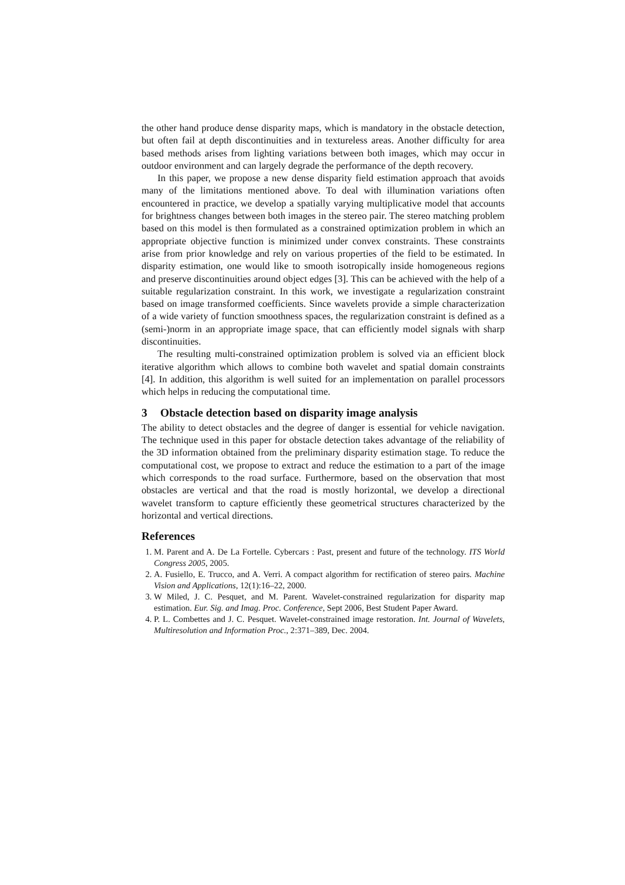the other hand produce dense disparity maps, which is mandatory in the obstacle detection, but often fail at depth discontinuities and in textureless areas. Another difficulty for area based methods arises from lighting variations between both images, which may occur in outdoor environment and can largely degrade the performance of the depth recovery.
In this paper, we propose a new dense disparity field estimation approach that avoids many of the limitations mentioned above. To deal with illumination variations often encountered in practice, we develop a spatially varying multiplicative model that accounts for brightness changes between both images in the stereo pair. The stereo matching problem based on this model is then formulated as a constrained optimization problem in which an appropriate objective function is minimized under convex constraints. These constraints arise from prior knowledge and rely on various properties of the field to be estimated. In disparity estimation, one would like to smooth isotropically inside homogeneous regions and preserve discontinuities around object edges [3]. This can be achieved with the help of a suitable regularization constraint. In this work, we investigate a regularization constraint based on image transformed coefficients. Since wavelets provide a simple characterization of a wide variety of function smoothness spaces, the regularization constraint is defined as a (semi-)norm in an appropriate image space, that can efficiently model signals with sharp discontinuities.
The resulting multi-constrained optimization problem is solved via an efficient block iterative algorithm which allows to combine both wavelet and spatial domain constraints [4]. In addition, this algorithm is well suited for an implementation on parallel processors which helps in reducing the computational time.
3 Obstacle detection based on disparity image analysis
The ability to detect obstacles and the degree of danger is essential for vehicle navigation. The technique used in this paper for obstacle detection takes advantage of the reliability of the 3D information obtained from the preliminary disparity estimation stage. To reduce the computational cost, we propose to extract and reduce the estimation to a part of the image which corresponds to the road surface. Furthermore, based on the observation that most obstacles are vertical and that the road is mostly horizontal, we develop a directional wavelet transform to capture efficiently these geometrical structures characterized by the horizontal and vertical directions.
References
1. M. Parent and A. De La Fortelle. Cybercars : Past, present and future of the technology. ITS World Congress 2005, 2005.
2. A. Fusiello, E. Trucco, and A. Verri. A compact algorithm for rectification of stereo pairs. Machine Vision and Applications, 12(1):16–22, 2000.
3. W Miled, J. C. Pesquet, and M. Parent. Wavelet-constrained regularization for disparity map estimation. Eur. Sig. and Imag. Proc. Conference, Sept 2006, Best Student Paper Award.
4. P. L. Combettes and J. C. Pesquet. Wavelet-constrained image restoration. Int. Journal of Wavelets, Multiresolution and Information Proc., 2:371–389, Dec. 2004.